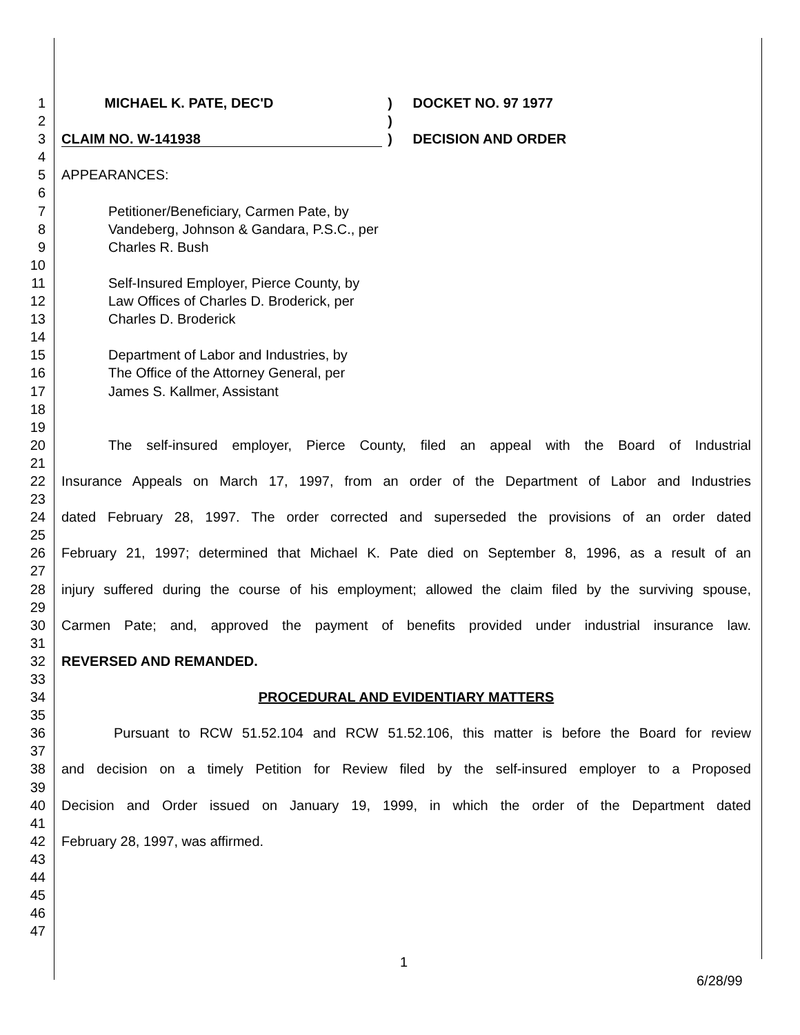1 MICHAEL K. PATE, DEC'D) DOCKET NO. 97 1977
2)
3 CLAIM NO. W-141938) DECISION AND ORDER
4
5 APPEARANCES:
6
7 Petitioner/Beneficiary, Carmen Pate, by
8 Vandeberg, Johnson & Gandara, P.S.C., per
9 Charles R. Bush
10
11 Self-Insured Employer, Pierce County, by
12 Law Offices of Charles D. Broderick, per
13 Charles D. Broderick
14
15 Department of Labor and Industries, by
16 The Office of the Attorney General, per
17 James S. Kallmer, Assistant
18
19
20 The self-insured employer, Pierce County, filed an appeal with the Board of Industrial
21
22 Insurance Appeals on March 17, 1997, from an order of the Department of Labor and Industries
23
24 dated February 28, 1997. The order corrected and superseded the provisions of an order dated
25
26 February 21, 1997; determined that Michael K. Pate died on September 8, 1996, as a result of an
27
28 injury suffered during the course of his employment; allowed the claim filed by the surviving spouse,
29
30 Carmen Pate; and, approved the payment of benefits provided under industrial insurance law.
31
32 REVERSED AND REMANDED.
33
34 PROCEDURAL AND EVIDENTIARY MATTERS
35
36 Pursuant to RCW 51.52.104 and RCW 51.52.106, this matter is before the Board for review
37
38 and decision on a timely Petition for Review filed by the self-insured employer to a Proposed
39
40 Decision and Order issued on January 19, 1999, in which the order of the Department dated
41
42 February 28, 1997, was affirmed.
43
44
45
46
47
1
6/28/99